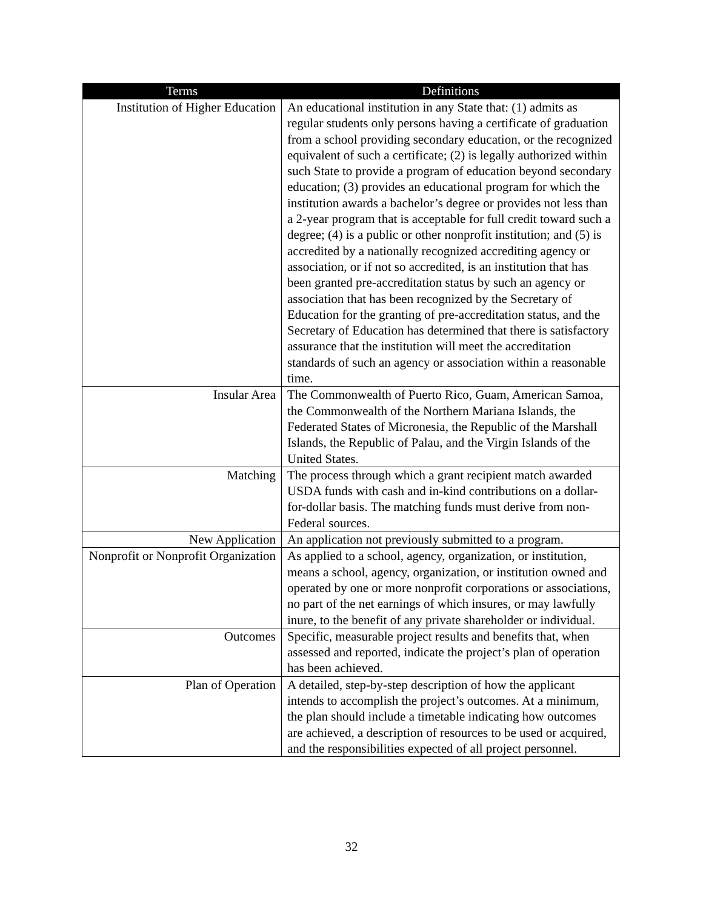| Terms | Definitions |
| --- | --- |
| Institution of Higher Education | An educational institution in any State that: (1) admits as regular students only persons having a certificate of graduation from a school providing secondary education, or the recognized equivalent of such a certificate; (2) is legally authorized within such State to provide a program of education beyond secondary education; (3) provides an educational program for which the institution awards a bachelor’s degree or provides not less than a 2-year program that is acceptable for full credit toward such a degree; (4) is a public or other nonprofit institution; and (5) is accredited by a nationally recognized accrediting agency or association, or if not so accredited, is an institution that has been granted pre-accreditation status by such an agency or association that has been recognized by the Secretary of Education for the granting of pre-accreditation status, and the Secretary of Education has determined that there is satisfactory assurance that the institution will meet the accreditation standards of such an agency or association within a reasonable time. |
| Insular Area | The Commonwealth of Puerto Rico, Guam, American Samoa, the Commonwealth of the Northern Mariana Islands, the Federated States of Micronesia, the Republic of the Marshall Islands, the Republic of Palau, and the Virgin Islands of the United States. |
| Matching | The process through which a grant recipient match awarded USDA funds with cash and in-kind contributions on a dollar-for-dollar basis. The matching funds must derive from non-Federal sources. |
| New Application | An application not previously submitted to a program. |
| Nonprofit or Nonprofit Organization | As applied to a school, agency, organization, or institution, means a school, agency, organization, or institution owned and operated by one or more nonprofit corporations or associations, no part of the net earnings of which insures, or may lawfully inure, to the benefit of any private shareholder or individual. |
| Outcomes | Specific, measurable project results and benefits that, when assessed and reported, indicate the project’s plan of operation has been achieved. |
| Plan of Operation | A detailed, step-by-step description of how the applicant intends to accomplish the project’s outcomes. At a minimum, the plan should include a timetable indicating how outcomes are achieved, a description of resources to be used or acquired, and the responsibilities expected of all project personnel. |
32